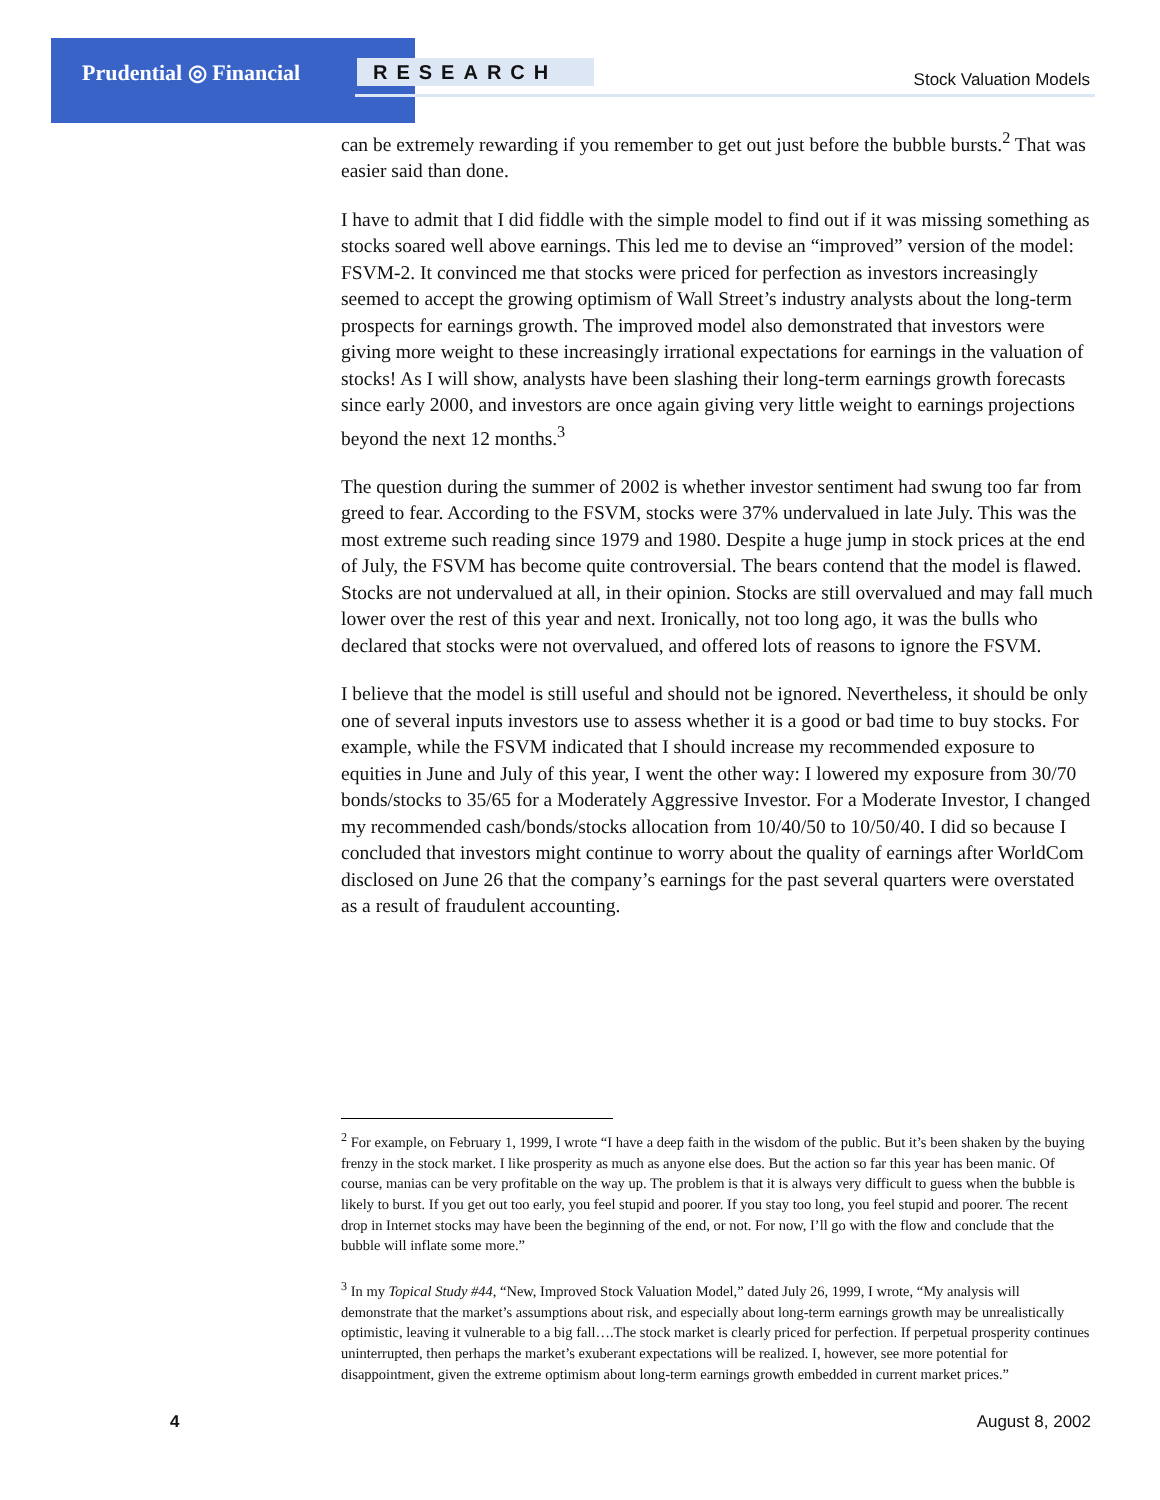Prudential ◎ Financial RESEARCH Stock Valuation Models
can be extremely rewarding if you remember to get out just before the bubble bursts.<sup>2</sup> That was easier said than done.
I have to admit that I did fiddle with the simple model to find out if it was missing something as stocks soared well above earnings. This led me to devise an “improved” version of the model: FSVM-2. It convinced me that stocks were priced for perfection as investors increasingly seemed to accept the growing optimism of Wall Street’s industry analysts about the long-term prospects for earnings growth. The improved model also demonstrated that investors were giving more weight to these increasingly irrational expectations for earnings in the valuation of stocks! As I will show, analysts have been slashing their long-term earnings growth forecasts since early 2000, and investors are once again giving very little weight to earnings projections beyond the next 12 months.<sup>3</sup>
The question during the summer of 2002 is whether investor sentiment had swung too far from greed to fear. According to the FSVM, stocks were 37% undervalued in late July. This was the most extreme such reading since 1979 and 1980. Despite a huge jump in stock prices at the end of July, the FSVM has become quite controversial. The bears contend that the model is flawed. Stocks are not undervalued at all, in their opinion. Stocks are still overvalued and may fall much lower over the rest of this year and next. Ironically, not too long ago, it was the bulls who declared that stocks were not overvalued, and offered lots of reasons to ignore the FSVM.
I believe that the model is still useful and should not be ignored. Nevertheless, it should be only one of several inputs investors use to assess whether it is a good or bad time to buy stocks. For example, while the FSVM indicated that I should increase my recommended exposure to equities in June and July of this year, I went the other way: I lowered my exposure from 30/70 bonds/stocks to 35/65 for a Moderately Aggressive Investor. For a Moderate Investor, I changed my recommended cash/bonds/stocks allocation from 10/40/50 to 10/50/40. I did so because I concluded that investors might continue to worry about the quality of earnings after WorldCom disclosed on June 26 that the company’s earnings for the past several quarters were overstated as a result of fraudulent accounting.
<sup>2</sup> For example, on February 1, 1999, I wrote “I have a deep faith in the wisdom of the public. But it’s been shaken by the buying frenzy in the stock market. I like prosperity as much as anyone else does. But the action so far this year has been manic. Of course, manias can be very profitable on the way up. The problem is that it is always very difficult to guess when the bubble is likely to burst. If you get out too early, you feel stupid and poorer. If you stay too long, you feel stupid and poorer. The recent drop in Internet stocks may have been the beginning of the end, or not. For now, I’ll go with the flow and conclude that the bubble will inflate some more.”
<sup>3</sup> In my Topical Study #44, “New, Improved Stock Valuation Model,” dated July 26, 1999, I wrote, “My analysis will demonstrate that the market’s assumptions about risk, and especially about long-term earnings growth may be unrealistically optimistic, leaving it vulnerable to a big fall….The stock market is clearly priced for perfection. If perpetual prosperity continues uninterrupted, then perhaps the market’s exuberant expectations will be realized. I, however, see more potential for disappointment, given the extreme optimism about long-term earnings growth embedded in current market prices.”
4 August 8, 2002